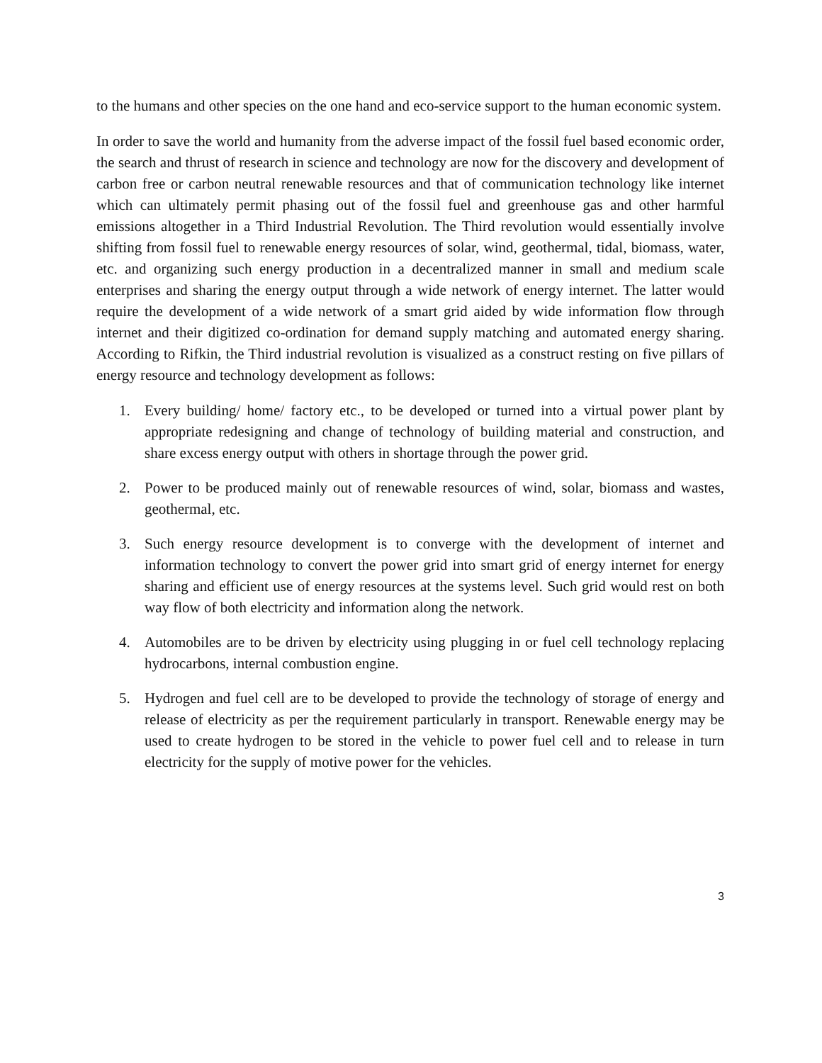to the humans and other species on the one hand and eco-service support to the human economic system.
In order to save the world and humanity from the adverse impact of the fossil fuel based economic order, the search and thrust of research in science and technology are now for the discovery and development of carbon free or carbon neutral renewable resources and that of communication technology like internet which can ultimately permit phasing out of the fossil fuel and greenhouse gas and other harmful emissions altogether in a Third Industrial Revolution. The Third revolution would essentially involve shifting from fossil fuel to renewable energy resources of solar, wind, geothermal, tidal, biomass, water, etc. and organizing such energy production in a decentralized manner in small and medium scale enterprises and sharing the energy output through a wide network of energy internet. The latter would require the development of a wide network of a smart grid aided by wide information flow through internet and their digitized co-ordination for demand supply matching and automated energy sharing. According to Rifkin, the Third industrial revolution is visualized as a construct resting on five pillars of energy resource and technology development as follows:
1. Every building/ home/ factory etc., to be developed or turned into a virtual power plant by appropriate redesigning and change of technology of building material and construction, and share excess energy output with others in shortage through the power grid.
2. Power to be produced mainly out of renewable resources of wind, solar, biomass and wastes, geothermal, etc.
3. Such energy resource development is to converge with the development of internet and information technology to convert the power grid into smart grid of energy internet for energy sharing and efficient use of energy resources at the systems level. Such grid would rest on both way flow of both electricity and information along the network.
4. Automobiles are to be driven by electricity using plugging in or fuel cell technology replacing hydrocarbons, internal combustion engine.
5. Hydrogen and fuel cell are to be developed to provide the technology of storage of energy and release of electricity as per the requirement particularly in transport. Renewable energy may be used to create hydrogen to be stored in the vehicle to power fuel cell and to release in turn electricity for the supply of motive power for the vehicles.
3